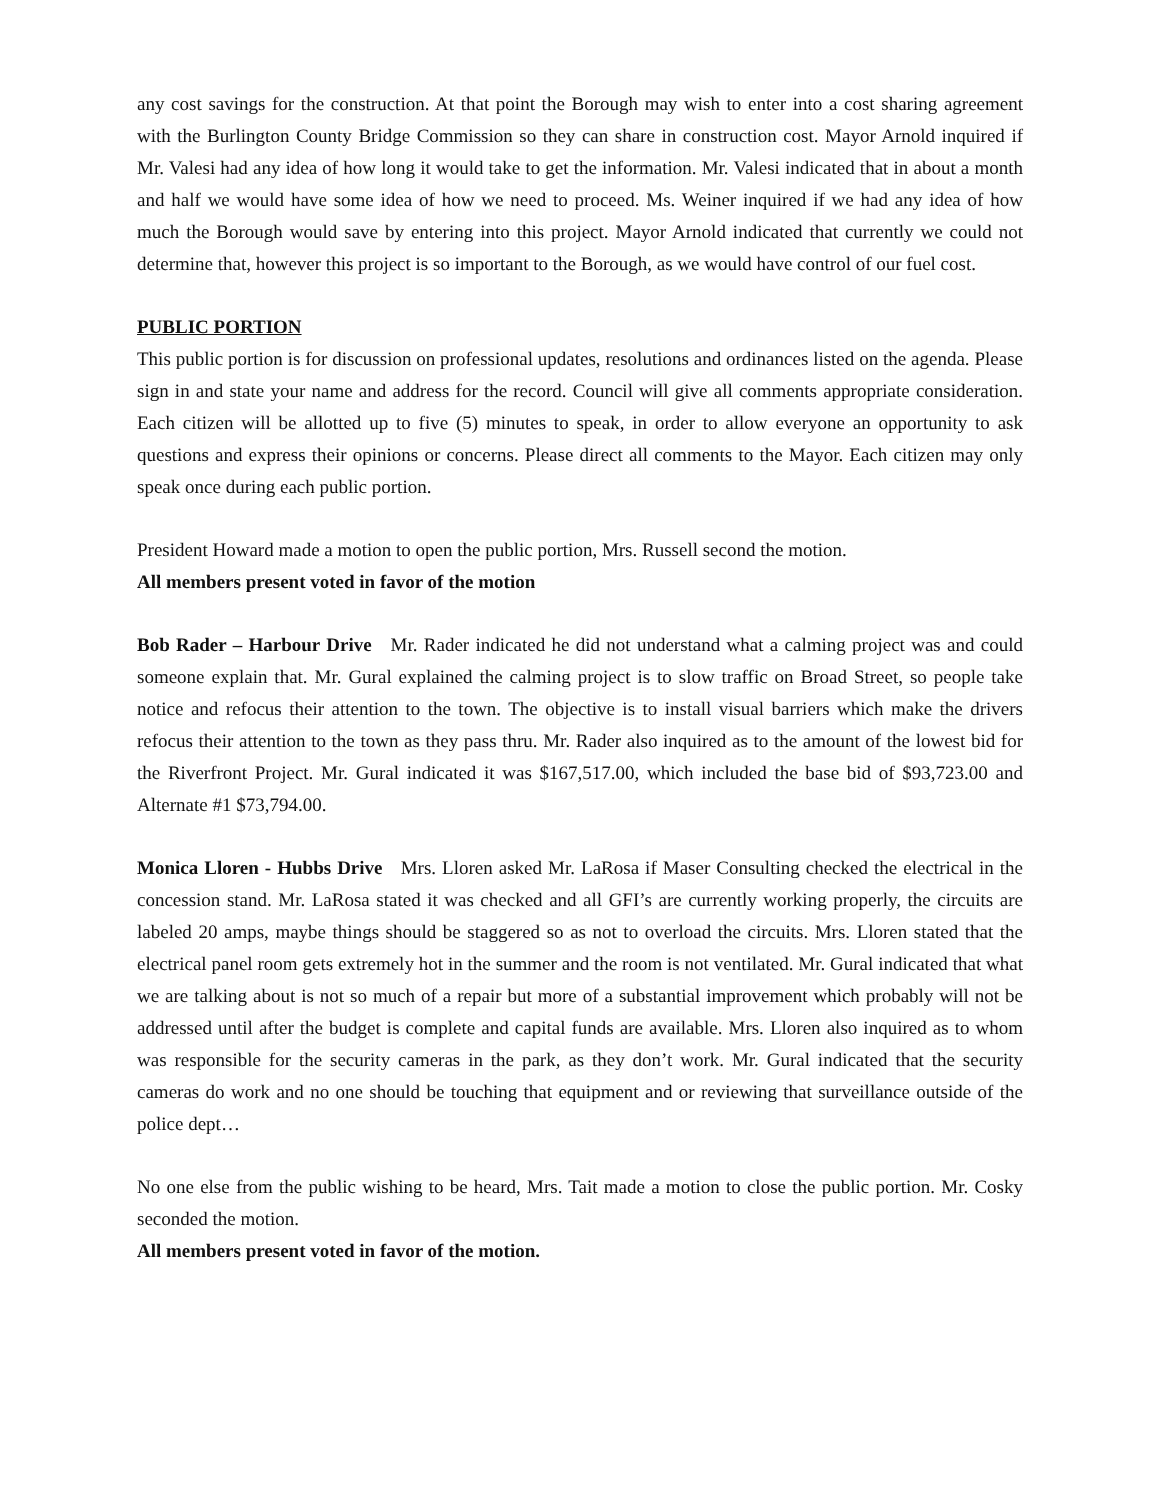any cost savings for the construction. At that point the Borough may wish to enter into a cost sharing agreement with the Burlington County Bridge Commission so they can share in construction cost. Mayor Arnold inquired if Mr. Valesi had any idea of how long it would take to get the information. Mr. Valesi indicated that in about a month and half we would have some idea of how we need to proceed. Ms. Weiner inquired if we had any idea of how much the Borough would save by entering into this project. Mayor Arnold indicated that currently we could not determine that, however this project is so important to the Borough, as we would have control of our fuel cost.
PUBLIC PORTION
This public portion is for discussion on professional updates, resolutions and ordinances listed on the agenda. Please sign in and state your name and address for the record. Council will give all comments appropriate consideration. Each citizen will be allotted up to five (5) minutes to speak, in order to allow everyone an opportunity to ask questions and express their opinions or concerns. Please direct all comments to the Mayor. Each citizen may only speak once during each public portion.
President Howard made a motion to open the public portion, Mrs. Russell second the motion.
All members present voted in favor of the motion
Bob Rader – Harbour Drive Mr. Rader indicated he did not understand what a calming project was and could someone explain that. Mr. Gural explained the calming project is to slow traffic on Broad Street, so people take notice and refocus their attention to the town. The objective is to install visual barriers which make the drivers refocus their attention to the town as they pass thru. Mr. Rader also inquired as to the amount of the lowest bid for the Riverfront Project. Mr. Gural indicated it was $167,517.00, which included the base bid of $93,723.00 and Alternate #1 $73,794.00.
Monica Lloren - Hubbs Drive Mrs. Lloren asked Mr. LaRosa if Maser Consulting checked the electrical in the concession stand. Mr. LaRosa stated it was checked and all GFI’s are currently working properly, the circuits are labeled 20 amps, maybe things should be staggered so as not to overload the circuits. Mrs. Lloren stated that the electrical panel room gets extremely hot in the summer and the room is not ventilated. Mr. Gural indicated that what we are talking about is not so much of a repair but more of a substantial improvement which probably will not be addressed until after the budget is complete and capital funds are available. Mrs. Lloren also inquired as to whom was responsible for the security cameras in the park, as they don’t work. Mr. Gural indicated that the security cameras do work and no one should be touching that equipment and or reviewing that surveillance outside of the police dept…
No one else from the public wishing to be heard, Mrs. Tait made a motion to close the public portion. Mr. Cosky seconded the motion.
All members present voted in favor of the motion.